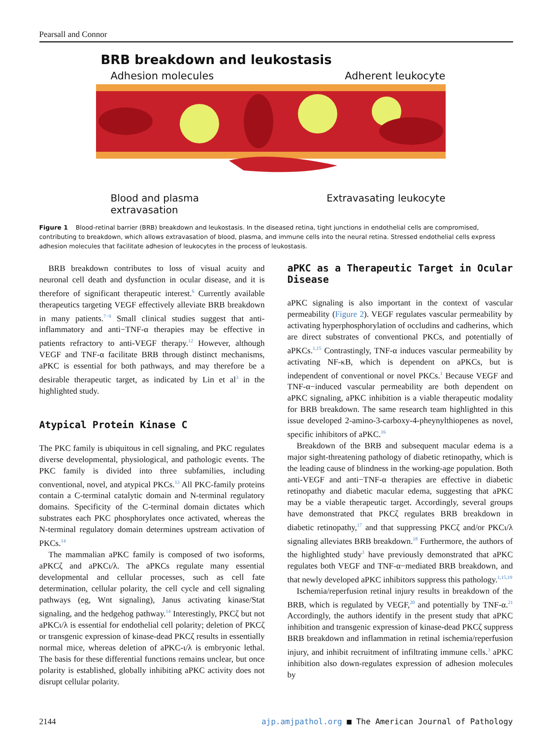Pearsall and Connor
BRB breakdown and leukostasis
Adhesion molecules Adherent leukocyte
Blood and plasma
extravasation Extravasating leukocyte
Figure 1 Blood-retinal barrier (BRB) breakdown and leukostasis. In the diseased retina, tight junctions in endothelial cells are compromised, contributing to breakdown, which allows extravasation of blood, plasma, and immune cells into the neural retina. Stressed endothelial cells express adhesion molecules that facilitate adhesion of leukocytes in the process of leukostasis.
BRB breakdown contributes to loss of visual acuity and neuronal cell death and dysfunction in ocular disease, and it is therefore of significant therapeutic interest.<sup>6</sup> Currently available therapeutics targeting VEGF effectively alleviate BRB breakdown in many patients.<sup>7−9</sup> Small clinical studies suggest that anti-inflammatory and anti−TNF-α therapies may be effective in patients refractory to anti-VEGF therapy.<sup>12</sup> However, although VEGF and TNF-α facilitate BRB through distinct mechanisms, aPKC is essential for both pathways, and may therefore be a desirable therapeutic target, as indicated by Lin et al<sup>3</sup> in the highlighted study.
Atypical Protein Kinase C
The PKC family is ubiquitous in cell signaling, and PKC regulates diverse developmental, physiological, and pathologic events. The PKC family is divided into three subfamilies, including conventional, novel, and atypical PKCs.<sup>13</sup> All PKC-family proteins contain a C-terminal catalytic domain and N-terminal regulatory domains. Specificity of the C-terminal domain dictates which substrates each PKC phosphorylates once activated, whereas the N-terminal regulatory domain determines upstream activation of PKCs.<sup>14</sup>
The mammalian aPKC family is composed of two isoforms, aPKCζ and aPKCι/λ. The aPKCs regulate many essential developmental and cellular processes, such as cell fate determination, cellular polarity, the cell cycle and cell signaling pathways (eg, Wnt signaling), Janus activating kinase/Stat signaling, and the hedgehog pathway.<sup>14</sup> Interestingly, PKCζ but not aPKCι/λ is essential for endothelial cell polarity; deletion of PKCζ or transgenic expression of kinase-dead PKCζ results in essentially normal mice, whereas deletion of aPKC-ι/λ is embryonic lethal. The basis for these differential functions remains unclear, but once polarity is established, globally inhibiting aPKC activity does not disrupt cellular polarity.
aPKC as a Therapeutic Target in Ocular Disease
aPKC signaling is also important in the context of vascular permeability (Figure 2). VEGF regulates vascular permeability by activating hyperphosphorylation of occludins and cadherins, which are direct substrates of conventional PKCs, and potentially of aPKCs.<sup>1,15</sup> Contrastingly, TNF-α induces vascular permeability by activating NF-κB, which is dependent on aPKCs, but is independent of conventional or novel PKCs.<sup>1</sup> Because VEGF and TNF-α−induced vascular permeability are both dependent on aPKC signaling, aPKC inhibition is a viable therapeutic modality for BRB breakdown. The same research team highlighted in this issue developed 2-amino-3-carboxy-4-pheynylthiopenes as novel, specific inhibitors of aPKC.<sup>16</sup>
Breakdown of the BRB and subsequent macular edema is a major sight-threatening pathology of diabetic retinopathy, which is the leading cause of blindness in the working-age population. Both anti-VEGF and anti−TNF-α therapies are effective in diabetic retinopathy and diabetic macular edema, suggesting that aPKC may be a viable therapeutic target. Accordingly, several groups have demonstrated that PKCζ regulates BRB breakdown in diabetic retinopathy,<sup>17</sup> and that suppressing PKCζ and/or PKCι/λ signaling alleviates BRB breakdown.<sup>18</sup> Furthermore, the authors of the highlighted study<sup>3</sup> have previously demonstrated that aPKC regulates both VEGF and TNF-α−mediated BRB breakdown, and that newly developed aPKC inhibitors suppress this pathology.<sup>1,15,19</sup>
Ischemia/reperfusion retinal injury results in breakdown of the BRB, which is regulated by VEGF,<sup>20</sup> and potentially by TNF-α.<sup>21</sup> Accordingly, the authors identify in the present study that aPKC inhibition and transgenic expression of kinase-dead PKCζ suppress BRB breakdown and inflammation in retinal ischemia/reperfusion injury, and inhibit recruitment of infiltrating immune cells.<sup>3</sup> aPKC inhibition also down-regulates expression of adhesion molecules by
2144 ajp.amjpathol.org ■ The American Journal of Pathology